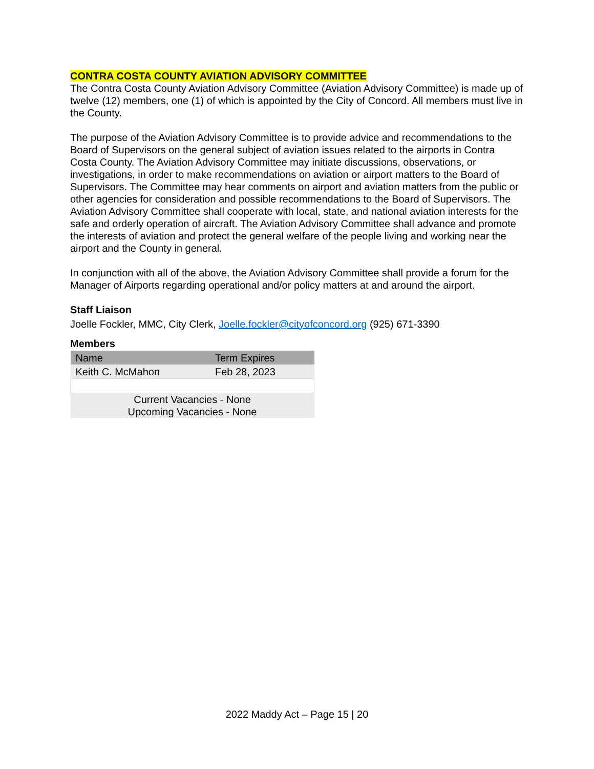CONTRA COSTA COUNTY AVIATION ADVISORY COMMITTEE
The Contra Costa County Aviation Advisory Committee (Aviation Advisory Committee) is made up of twelve (12) members, one (1) of which is appointed by the City of Concord. All members must live in the County.
The purpose of the Aviation Advisory Committee is to provide advice and recommendations to the Board of Supervisors on the general subject of aviation issues related to the airports in Contra Costa County. The Aviation Advisory Committee may initiate discussions, observations, or investigations, in order to make recommendations on aviation or airport matters to the Board of Supervisors. The Committee may hear comments on airport and aviation matters from the public or other agencies for consideration and possible recommendations to the Board of Supervisors. The Aviation Advisory Committee shall cooperate with local, state, and national aviation interests for the safe and orderly operation of aircraft. The Aviation Advisory Committee shall advance and promote the interests of aviation and protect the general welfare of the people living and working near the airport and the County in general.
In conjunction with all of the above, the Aviation Advisory Committee shall provide a forum for the Manager of Airports regarding operational and/or policy matters at and around the airport.
Staff Liaison
Joelle Fockler, MMC, City Clerk, Joelle.fockler@cityofconcord.org (925) 671-3390
Members
| Name | Term Expires |
| --- | --- |
| Keith C. McMahon | Feb 28, 2023 |
| Current Vacancies - None Upcoming Vacancies - None | |
2022 Maddy Act – Page 15 | 20